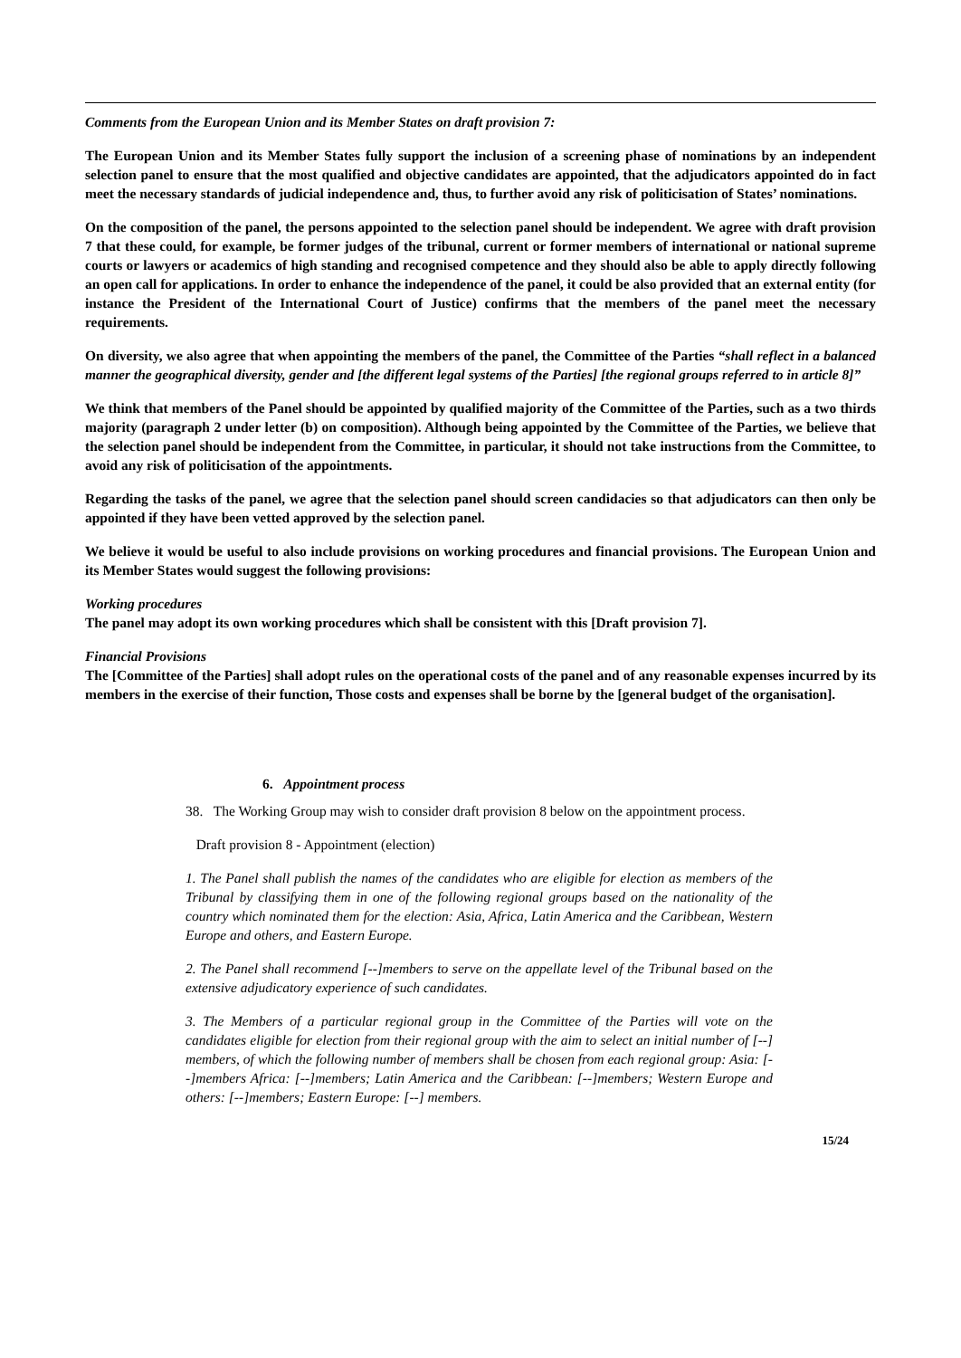Comments from the European Union and its Member States on draft provision 7:
The European Union and its Member States fully support the inclusion of a screening phase of nominations by an independent selection panel to ensure that the most qualified and objective candidates are appointed, that the adjudicators appointed do in fact meet the necessary standards of judicial independence and, thus, to further avoid any risk of politicisation of States’ nominations.
On the composition of the panel, the persons appointed to the selection panel should be independent. We agree with draft provision 7 that these could, for example, be former judges of the tribunal, current or former members of international or national supreme courts or lawyers or academics of high standing and recognised competence and they should also be able to apply directly following an open call for applications. In order to enhance the independence of the panel, it could be also provided that an external entity (for instance the President of the International Court of Justice) confirms that the members of the panel meet the necessary requirements.
On diversity, we also agree that when appointing the members of the panel, the Committee of the Parties “shall reflect in a balanced manner the geographical diversity, gender and [the different legal systems of the Parties] [the regional groups referred to in article 8]”
We think that members of the Panel should be appointed by qualified majority of the Committee of the Parties, such as a two thirds majority (paragraph 2 under letter (b) on composition). Although being appointed by the Committee of the Parties, we believe that the selection panel should be independent from the Committee, in particular, it should not take instructions from the Committee, to avoid any risk of politicisation of the appointments.
Regarding the tasks of the panel, we agree that the selection panel should screen candidacies so that adjudicators can then only be appointed if they have been vetted approved by the selection panel.
We believe it would be useful to also include provisions on working procedures and financial provisions. The European Union and its Member States would suggest the following provisions:
Working procedures
The panel may adopt its own working procedures which shall be consistent with this [Draft provision 7].
Financial Provisions
The [Committee of the Parties] shall adopt rules on the operational costs of the panel and of any reasonable expenses incurred by its members in the exercise of their function, Those costs and expenses shall be borne by the [general budget of the organisation].
6. Appointment process
38. The Working Group may wish to consider draft provision 8 below on the appointment process.
Draft provision 8 - Appointment (election)
1. The Panel shall publish the names of the candidates who are eligible for election as members of the Tribunal by classifying them in one of the following regional groups based on the nationality of the country which nominated them for the election: Asia, Africa, Latin America and the Caribbean, Western Europe and others, and Eastern Europe.
2. The Panel shall recommend [--]members to serve on the appellate level of the Tribunal based on the extensive adjudicatory experience of such candidates.
3. The Members of a particular regional group in the Committee of the Parties will vote on the candidates eligible for election from their regional group with the aim to select an initial number of [--] members, of which the following number of members shall be chosen from each regional group: Asia: [--]members Africa: [--]members; Latin America and the Caribbean: [--]members; Western Europe and others: [--]members; Eastern Europe: [--] members.
15/24